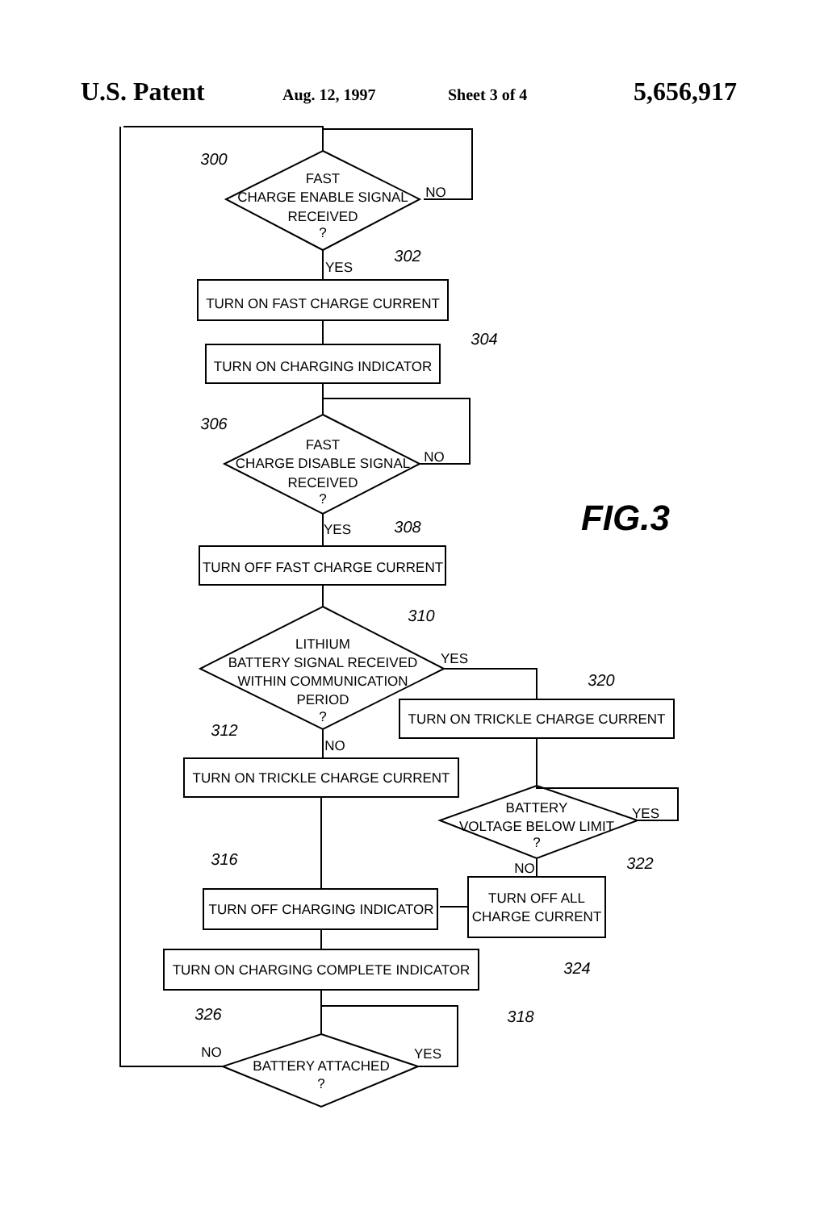U.S. Patent Aug. 12, 1997 Sheet 3 of 4 5,656,917
FAST
CHARGE ENABLE SIGNAL
RECEIVED
?
300
NO
YES
302
TURN ON FAST CHARGE CURRENT
304
TURN ON CHARGING INDICATOR
FAST
CHARGE DISABLE SIGNAL
RECEIVED
?
306
NO
YES
308
TURN OFF FAST CHARGE CURRENT
FIG.3
310
LITHIUM
BATTERY SIGNAL RECEIVED
WITHIN COMMUNICATION
PERIOD
?
YES
320
TURN ON TRICKLE CHARGE CURRENT
312
NO
TURN ON TRICKLE CHARGE CURRENT
BATTERY
VOLTAGE BELOW LIMIT
?
YES
322
NO
TURN OFF ALL
CHARGE CURRENT
316
TURN OFF CHARGING INDICATOR
324
TURN ON CHARGING COMPLETE INDICATOR
318
326
NO
YES
BATTERY ATTACHED
?